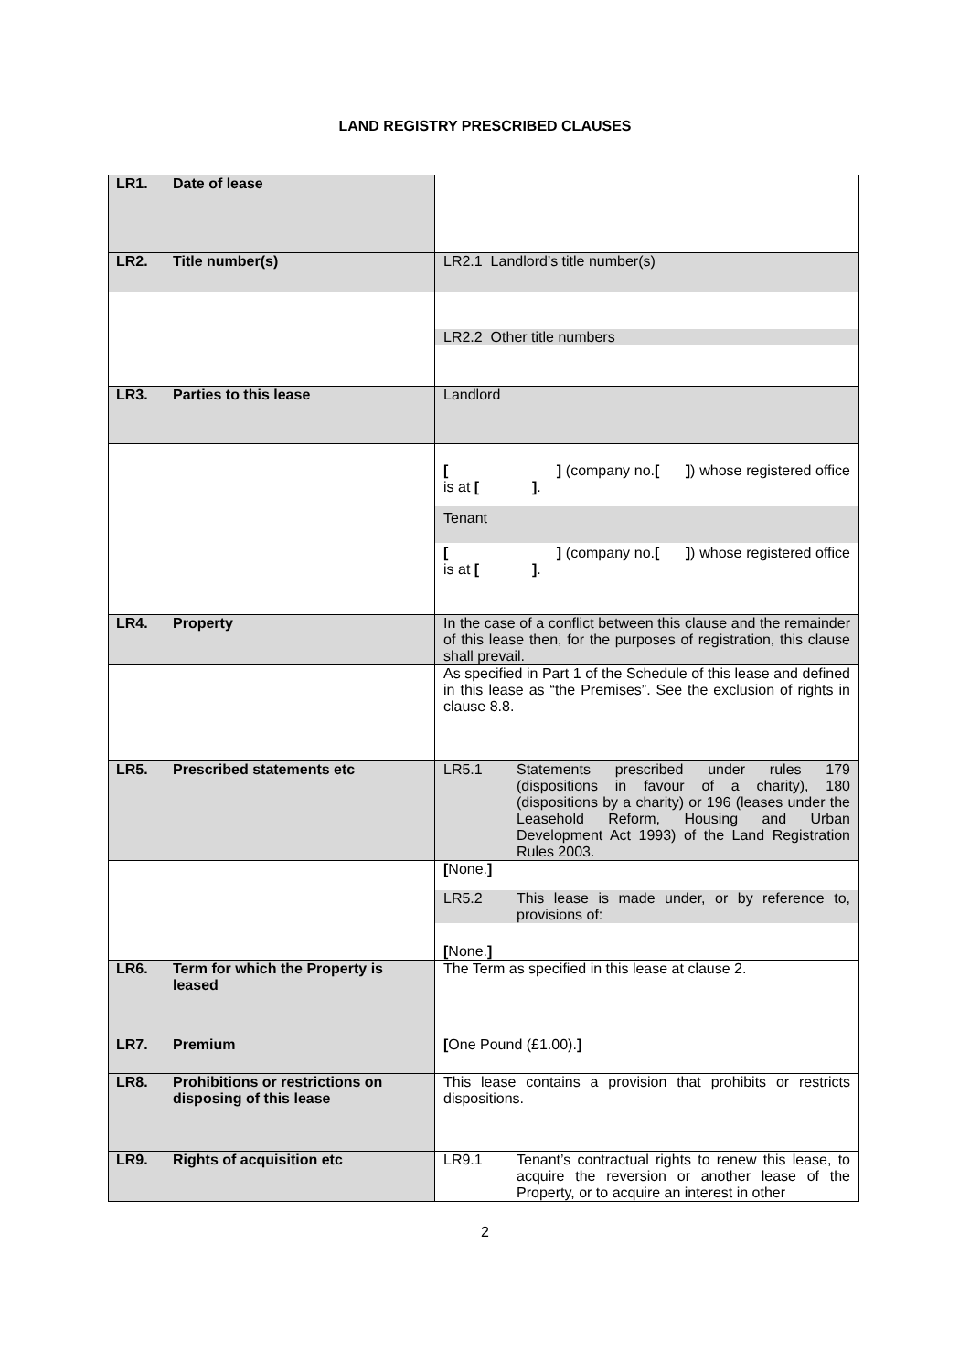LAND REGISTRY PRESCRIBED CLAUSES
| LR1. Date of lease | |
| LR2. Title number(s) | LR2.1 Landlord’s title number(s) |
| | LR2.2 Other title numbers |
| LR3. Parties to this lease | Landlord |
| | [ ] (company no. [ ] ) whose registered office is at [ ] . Tenant [ ] (company no. [ ] ) whose registered office is at [ ] . |
| LR4. Property | In the case of a conflict between this clause and the remainder of this lease then, for the purposes of registration, this clause shall prevail. |
| | As specified in Part 1 of the Schedule of this lease and defined in this lease as “the Premises”. See the exclusion of rights in clause 8.8. |
| LR5. Prescribed statements etc | LR5.1 Statements prescribed under rules 179 (dispositions in favour of a charity), 180 (dispositions by a charity) or 196 (leases under the Leasehold Reform, Housing and Urban Development Act 1993) of the Land Registration Rules 2003. |
| | [ None. ] LR5.2 This lease is made under, or by reference to, provisions of: [ None. ] |
| LR6. Term for which the Property is leased | The Term as specified in this lease at clause 2. |
| LR7. Premium | [ One Pound (£1.00). ] |
| LR8. Prohibitions or restrictions on disposing of this lease | This lease contains a provision that prohibits or restricts dispositions. |
| LR9. Rights of acquisition etc | LR9.1 Tenant’s contractual rights to renew this lease, to acquire the reversion or another lease of the Property, or to acquire an interest in other |
2